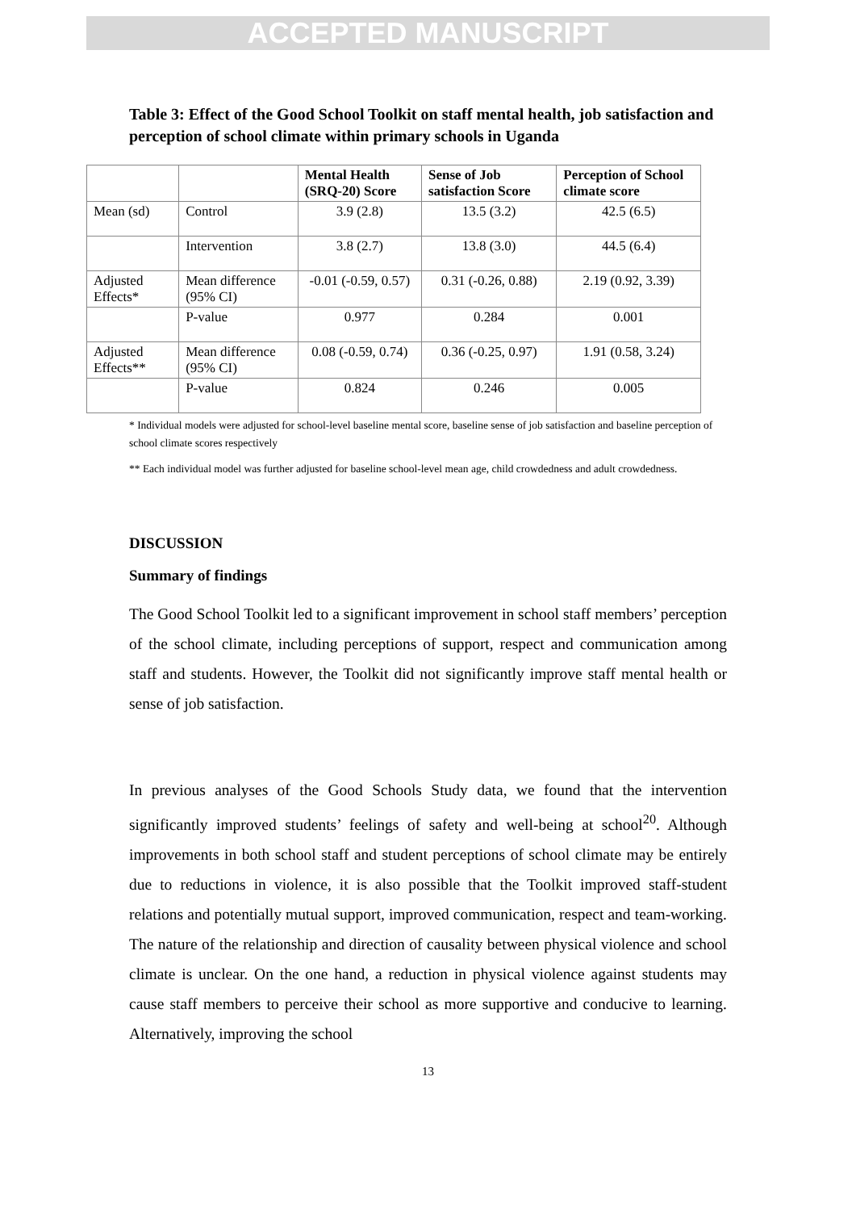ACCEPTED MANUSCRIPT
Table 3: Effect of the Good School Toolkit on staff mental health, job satisfaction and perception of school climate within primary schools in Uganda
| | | Mental Health (SRQ-20) Score | Sense of Job satisfaction Score | Perception of School climate score |
| --- | --- | --- | --- | --- |
| Mean (sd) | Control | 3.9 (2.8) | 13.5 (3.2) | 42.5 (6.5) |
| | Intervention | 3.8 (2.7) | 13.8 (3.0) | 44.5 (6.4) |
| Adjusted Effects* | Mean difference (95% CI) | -0.01 (-0.59, 0.57) | 0.31 (-0.26, 0.88) | 2.19 (0.92, 3.39) |
| | P-value | 0.977 | 0.284 | 0.001 |
| Adjusted Effects** | Mean difference (95% CI) | 0.08 (-0.59, 0.74) | 0.36 (-0.25, 0.97) | 1.91 (0.58, 3.24) |
| | P-value | 0.824 | 0.246 | 0.005 |
* Individual models were adjusted for school-level baseline mental score, baseline sense of job satisfaction and baseline perception of school climate scores respectively
** Each individual model was further adjusted for baseline school-level mean age, child crowdedness and adult crowdedness.
DISCUSSION
Summary of findings
The Good School Toolkit led to a significant improvement in school staff members’ perception of the school climate, including perceptions of support, respect and communication among staff and students. However, the Toolkit did not significantly improve staff mental health or sense of job satisfaction.
In previous analyses of the Good Schools Study data, we found that the intervention significantly improved students’ feelings of safety and well-being at school<sup>20</sup>. Although improvements in both school staff and student perceptions of school climate may be entirely due to reductions in violence, it is also possible that the Toolkit improved staff-student relations and potentially mutual support, improved communication, respect and team-working. The nature of the relationship and direction of causality between physical violence and school climate is unclear. On the one hand, a reduction in physical violence against students may cause staff members to perceive their school as more supportive and conducive to learning. Alternatively, improving the school
13